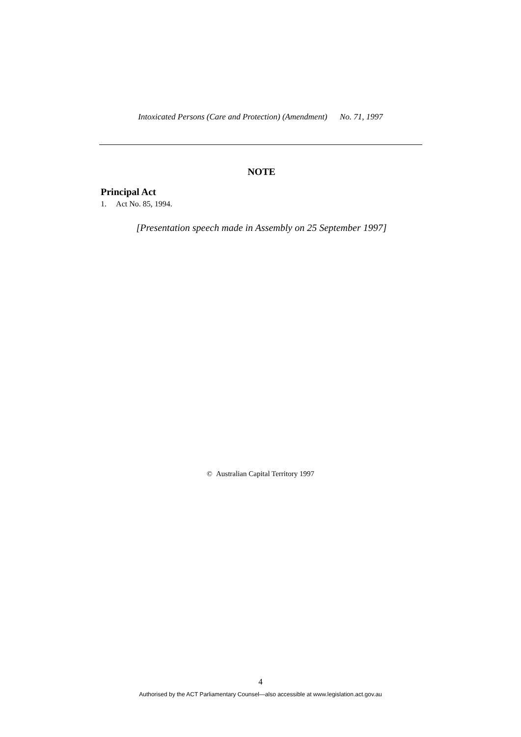Intoxicated Persons (Care and Protection) (Amendment) No. 71, 1997
NOTE
Principal Act
1. Act No. 85, 1994.
[Presentation speech made in Assembly on 25 September 1997]
© Australian Capital Territory 1997
4
Authorised by the ACT Parliamentary Counsel—also accessible at www.legislation.act.gov.au